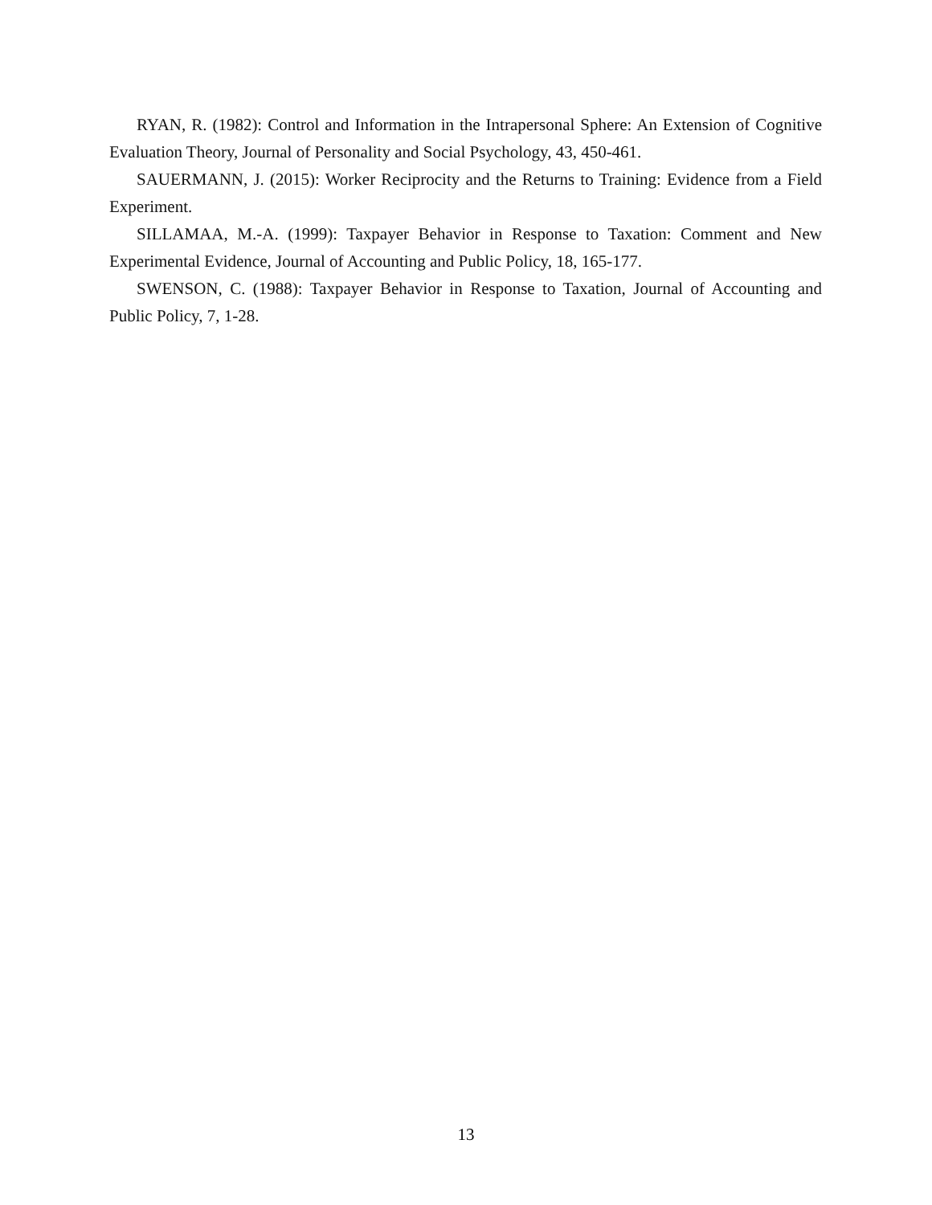RYAN, R. (1982): Control and Information in the Intrapersonal Sphere: An Extension of Cognitive Evaluation Theory, Journal of Personality and Social Psychology, 43, 450-461.
SAUERMANN, J. (2015): Worker Reciprocity and the Returns to Training: Evidence from a Field Experiment.
SILLAMAA, M.-A. (1999): Taxpayer Behavior in Response to Taxation: Comment and New Experimental Evidence, Journal of Accounting and Public Policy, 18, 165-177.
SWENSON, C. (1988): Taxpayer Behavior in Response to Taxation, Journal of Accounting and Public Policy, 7, 1-28.
13